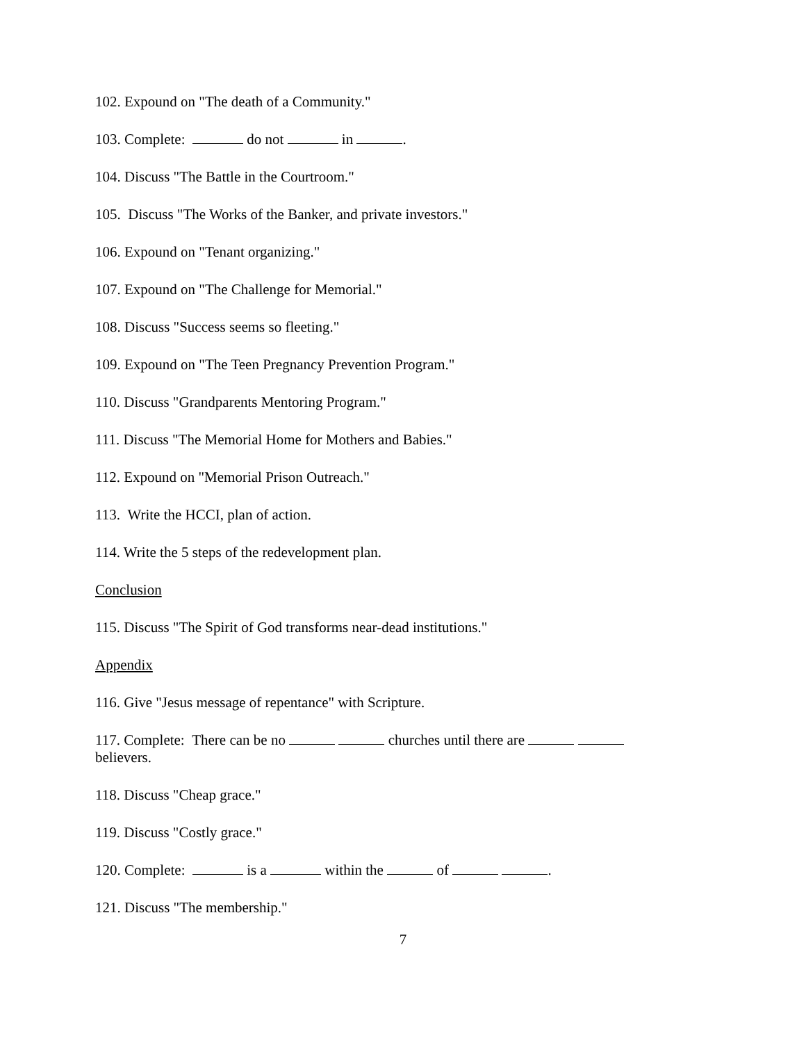102. Expound on "The death of a Community."
103. Complete: do not in .
104. Discuss "The Battle in the Courtroom."
105. Discuss "The Works of the Banker, and private investors."
106. Expound on "Tenant organizing."
107. Expound on "The Challenge for Memorial."
108. Discuss "Success seems so fleeting."
109. Expound on "The Teen Pregnancy Prevention Program."
110. Discuss "Grandparents Mentoring Program."
111. Discuss "The Memorial Home for Mothers and Babies."
112. Expound on "Memorial Prison Outreach."
113. Write the HCCI, plan of action.
114. Write the 5 steps of the redevelopment plan.
Conclusion
115. Discuss "The Spirit of God transforms near-dead institutions."
Appendix
116. Give "Jesus message of repentance" with Scripture.
117. Complete: There can be no churches until there are
believers.
118. Discuss "Cheap grace."
119. Discuss "Costly grace."
120. Complete: is a within the of .
121. Discuss "The membership."
7